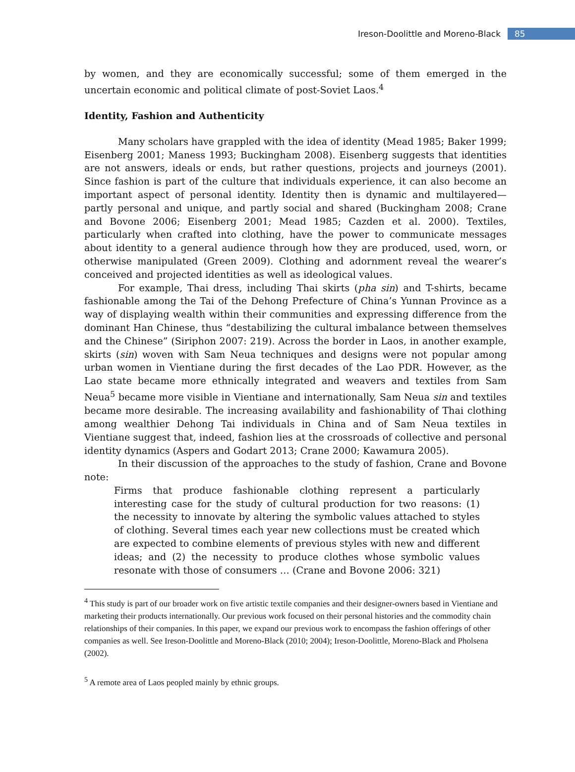Ireson-Doolittle and Moreno-Black 85
by women, and they are economically successful; some of them emerged in the uncertain economic and political climate of post-Soviet Laos.<sup>4</sup>
Identity, Fashion and Authenticity
Many scholars have grappled with the idea of identity (Mead 1985; Baker 1999; Eisenberg 2001; Maness 1993; Buckingham 2008). Eisenberg suggests that identities are not answers, ideals or ends, but rather questions, projects and journeys (2001). Since fashion is part of the culture that individuals experience, it can also become an important aspect of personal identity. Identity then is dynamic and multilayered—partly personal and unique, and partly social and shared (Buckingham 2008; Crane and Bovone 2006; Eisenberg 2001; Mead 1985; Cazden et al. 2000). Textiles, particularly when crafted into clothing, have the power to communicate messages about identity to a general audience through how they are produced, used, worn, or otherwise manipulated (Green 2009). Clothing and adornment reveal the wearer’s conceived and projected identities as well as ideological values.
For example, Thai dress, including Thai skirts (pha sin) and T-shirts, became fashionable among the Tai of the Dehong Prefecture of China’s Yunnan Province as a way of displaying wealth within their communities and expressing difference from the dominant Han Chinese, thus “destabilizing the cultural imbalance between themselves and the Chinese” (Siriphon 2007: 219). Across the border in Laos, in another example, skirts (sin) woven with Sam Neua techniques and designs were not popular among urban women in Vientiane during the first decades of the Lao PDR. However, as the Lao state became more ethnically integrated and weavers and textiles from Sam Neua<sup>5</sup> became more visible in Vientiane and internationally, Sam Neua sin and textiles became more desirable. The increasing availability and fashionability of Thai clothing among wealthier Dehong Tai individuals in China and of Sam Neua textiles in Vientiane suggest that, indeed, fashion lies at the crossroads of collective and personal identity dynamics (Aspers and Godart 2013; Crane 2000; Kawamura 2005).
In their discussion of the approaches to the study of fashion, Crane and Bovone note:
Firms that produce fashionable clothing represent a particularly interesting case for the study of cultural production for two reasons: (1) the necessity to innovate by altering the symbolic values attached to styles of clothing. Several times each year new collections must be created which are expected to combine elements of previous styles with new and different ideas; and (2) the necessity to produce clothes whose symbolic values resonate with those of consumers … (Crane and Bovone 2006: 321)
<sup>4</sup> This study is part of our broader work on five artistic textile companies and their designer-owners based in Vientiane and marketing their products internationally. Our previous work focused on their personal histories and the commodity chain relationships of their companies. In this paper, we expand our previous work to encompass the fashion offerings of other companies as well. See Ireson-Doolittle and Moreno-Black (2010; 2004); Ireson-Doolittle, Moreno-Black and Pholsena (2002).
<sup>5</sup> A remote area of Laos peopled mainly by ethnic groups.